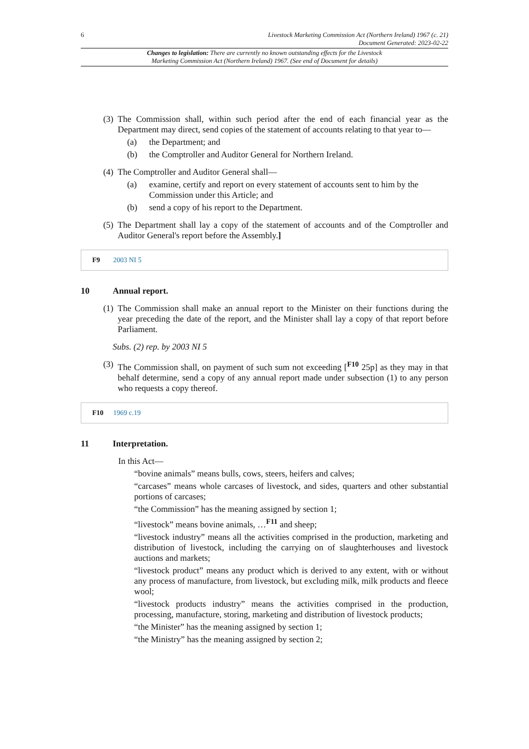6 Livestock Marketing Commission Act (Northern Ireland) 1967 (c. 21)
Document Generated: 2023-02-22
Changes to legislation: There are currently no known outstanding effects for the Livestock
Marketing Commission Act (Northern Ireland) 1967. (See end of Document for details)
(3) The Commission shall, within such period after the end of each financial year as the Department may direct, send copies of the statement of accounts relating to that year to—
(a) the Department; and
(b) the Comptroller and Auditor General for Northern Ireland.
(4) The Comptroller and Auditor General shall—
(a) examine, certify and report on every statement of accounts sent to him by the Commission under this Article; and
(b) send a copy of his report to the Department.
(5) The Department shall lay a copy of the statement of accounts and of the Comptroller and Auditor General's report before the Assembly.]
F9 2003 NI 5
10 Annual report.
(1) The Commission shall make an annual report to the Minister on their functions during the year preceding the date of the report, and the Minister shall lay a copy of that report before Parliament.
Subs. (2) rep. by 2003 NI 5
(3) The Commission shall, on payment of such sum not exceeding [<sup>F10</sup> 25p] as they may in that behalf determine, send a copy of any annual report made under subsection (1) to any person who requests a copy thereof.
F10 1969 c.19
11 Interpretation.
In this Act—
“bovine animals” means bulls, cows, steers, heifers and calves;
“carcases” means whole carcases of livestock, and sides, quarters and other substantial portions of carcases;
“the Commission” has the meaning assigned by section 1;
“livestock” means bovine animals, …<sup>F11</sup> and sheep;
“livestock industry” means all the activities comprised in the production, marketing and distribution of livestock, including the carrying on of slaughterhouses and livestock auctions and markets;
“livestock product” means any product which is derived to any extent, with or without any process of manufacture, from livestock, but excluding milk, milk products and fleece wool;
“livestock products industry” means the activities comprised in the production, processing, manufacture, storing, marketing and distribution of livestock products;
“the Minister” has the meaning assigned by section 1;
“the Ministry” has the meaning assigned by section 2;